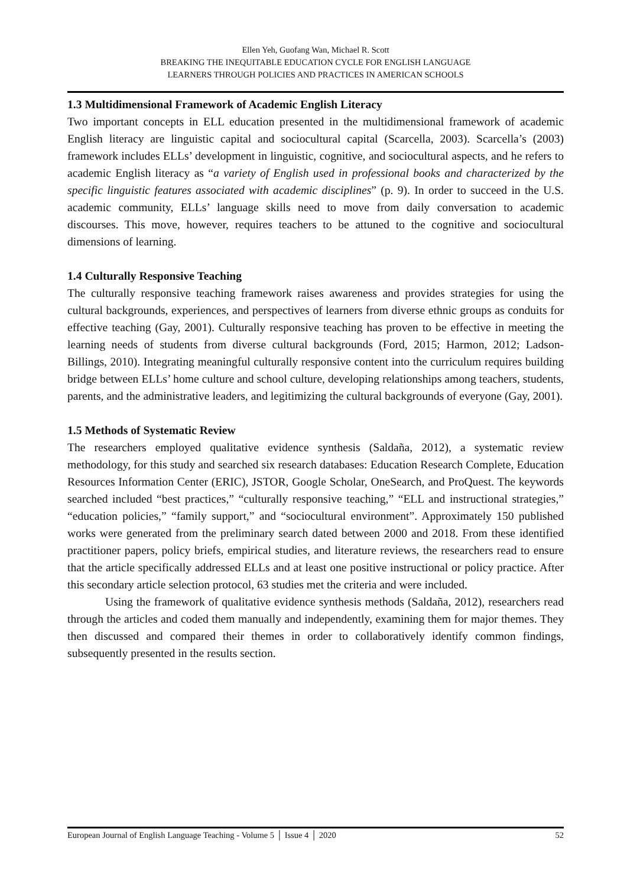Ellen Yeh, Guofang Wan, Michael R. Scott
BREAKING THE INEQUITABLE EDUCATION CYCLE FOR ENGLISH LANGUAGE
LEARNERS THROUGH POLICIES AND PRACTICES IN AMERICAN SCHOOLS
1.3 Multidimensional Framework of Academic English Literacy
Two important concepts in ELL education presented in the multidimensional framework of academic English literacy are linguistic capital and sociocultural capital (Scarcella, 2003). Scarcella’s (2003) framework includes ELLs’ development in linguistic, cognitive, and sociocultural aspects, and he refers to academic English literacy as “a variety of English used in professional books and characterized by the specific linguistic features associated with academic disciplines” (p. 9). In order to succeed in the U.S. academic community, ELLs’ language skills need to move from daily conversation to academic discourses. This move, however, requires teachers to be attuned to the cognitive and sociocultural dimensions of learning.
1.4 Culturally Responsive Teaching
The culturally responsive teaching framework raises awareness and provides strategies for using the cultural backgrounds, experiences, and perspectives of learners from diverse ethnic groups as conduits for effective teaching (Gay, 2001). Culturally responsive teaching has proven to be effective in meeting the learning needs of students from diverse cultural backgrounds (Ford, 2015; Harmon, 2012; Ladson-Billings, 2010). Integrating meaningful culturally responsive content into the curriculum requires building bridge between ELLs’ home culture and school culture, developing relationships among teachers, students, parents, and the administrative leaders, and legitimizing the cultural backgrounds of everyone (Gay, 2001).
1.5 Methods of Systematic Review
The researchers employed qualitative evidence synthesis (Saldaña, 2012), a systematic review methodology, for this study and searched six research databases: Education Research Complete, Education Resources Information Center (ERIC), JSTOR, Google Scholar, OneSearch, and ProQuest. The keywords searched included “best practices,” “culturally responsive teaching,” “ELL and instructional strategies,” “education policies,” “family support,” and “sociocultural environment”. Approximately 150 published works were generated from the preliminary search dated between 2000 and 2018. From these identified practitioner papers, policy briefs, empirical studies, and literature reviews, the researchers read to ensure that the article specifically addressed ELLs and at least one positive instructional or policy practice. After this secondary article selection protocol, 63 studies met the criteria and were included.
Using the framework of qualitative evidence synthesis methods (Saldaña, 2012), researchers read through the articles and coded them manually and independently, examining them for major themes. They then discussed and compared their themes in order to collaboratively identify common findings, subsequently presented in the results section.
European Journal of English Language Teaching - Volume 5 │ Issue 4 │ 2020 52